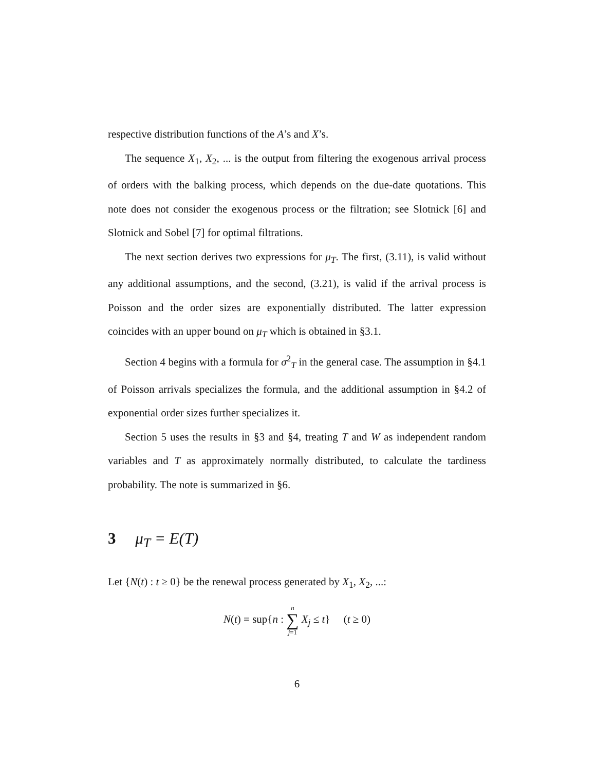respective distribution functions of the A’s and X’s.
The sequence X<sub>1</sub>, X<sub>2</sub>, ... is the output from filtering the exogenous arrival process of orders with the balking process, which depends on the due-date quotations. This note does not consider the exogenous process or the filtration; see Slotnick [6] and Slotnick and Sobel [7] for optimal filtrations.
The next section derives two expressions for μ<sub>T</sub>. The first, (3.11), is valid without any additional assumptions, and the second, (3.21), is valid if the arrival process is Poisson and the order sizes are exponentially distributed. The latter expression coincides with an upper bound on μ<sub>T</sub> which is obtained in §3.1.
Section 4 begins with a formula for σ<sup>2</sup><sub>T</sub> in the general case. The assumption in §4.1 of Poisson arrivals specializes the formula, and the additional assumption in §4.2 of exponential order sizes further specializes it.
Section 5 uses the results in §3 and §4, treating T and W as independent random variables and T as approximately normally distributed, to calculate the tardiness probability. The note is summarized in §6.
3 μ<sub>T</sub> = E(T)
Let {N(t) : t ≥ 0} be the renewal process generated by X<sub>1</sub>, X<sub>2</sub>, ...:
N(t) = sup{n : n ∑ j=1 X<sub>j</sub> ≤ t} (t ≥ 0)
6